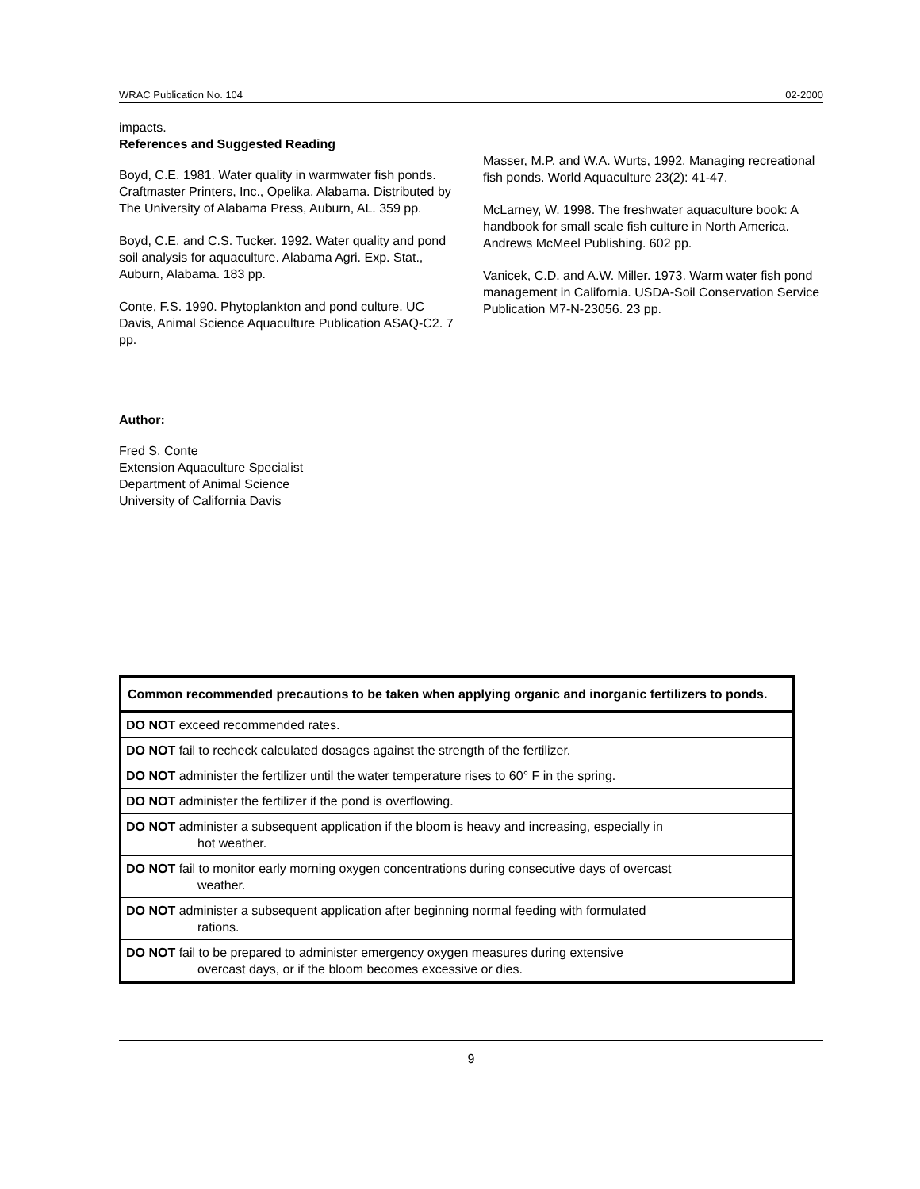WRAC Publication No. 104 02-2000
impacts.
References and Suggested Reading
Boyd, C.E. 1981. Water quality in warmwater fish ponds. Craftmaster Printers, Inc., Opelika, Alabama. Distributed by The University of Alabama Press, Auburn, AL. 359 pp.
Boyd, C.E. and C.S. Tucker. 1992. Water quality and pond soil analysis for aquaculture. Alabama Agri. Exp. Stat., Auburn, Alabama. 183 pp.
Conte, F.S. 1990. Phytoplankton and pond culture. UC Davis, Animal Science Aquaculture Publication ASAQ-C2. 7 pp.
Masser, M.P. and W.A. Wurts, 1992. Managing recreational fish ponds. World Aquaculture 23(2): 41-47.
McLarney, W. 1998. The freshwater aquaculture book: A handbook for small scale fish culture in North America. Andrews McMeel Publishing. 602 pp.
Vanicek, C.D. and A.W. Miller. 1973. Warm water fish pond management in California. USDA-Soil Conservation Service Publication M7-N-23056. 23 pp.
Author:
Fred S. Conte
Extension Aquaculture Specialist
Department of Animal Science
University of California Davis
| Common recommended precautions to be taken when applying organic and inorganic fertilizers to ponds. |
| DO NOT exceed recommended rates. |
| DO NOT fail to recheck calculated dosages against the strength of the fertilizer. |
| DO NOT administer the fertilizer until the water temperature rises to 60° F in the spring. |
| DO NOT administer the fertilizer if the pond is overflowing. |
| DO NOT administer a subsequent application if the bloom is heavy and increasing, especially in hot weather. |
| DO NOT fail to monitor early morning oxygen concentrations during consecutive days of overcast weather. |
| DO NOT administer a subsequent application after beginning normal feeding with formulated rations. |
| DO NOT fail to be prepared to administer emergency oxygen measures during extensive overcast days, or if the bloom becomes excessive or dies. |
9